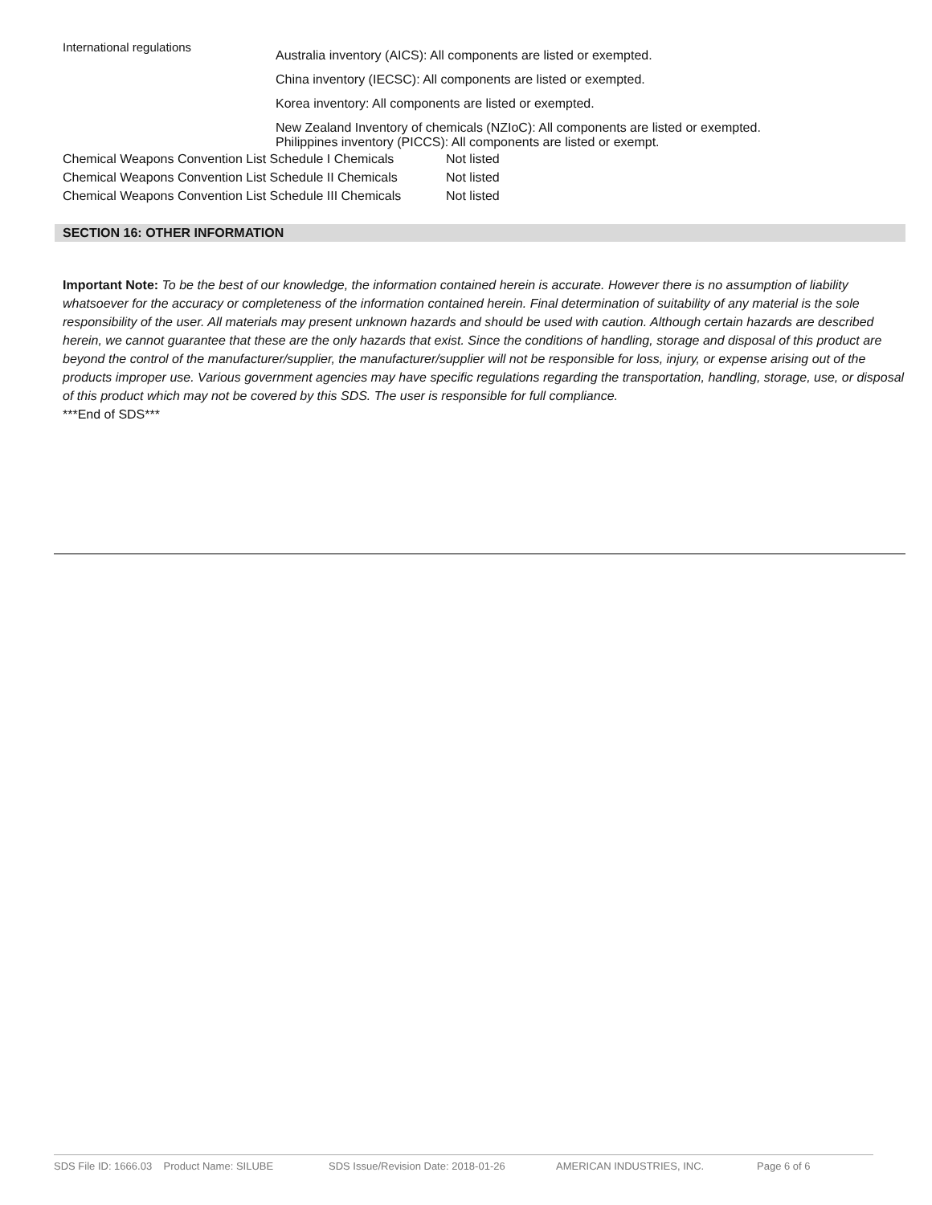International regulations
Australia inventory (AICS): All components are listed or exempted.
China inventory (IECSC): All components are listed or exempted.
Korea inventory: All components are listed or exempted.
New Zealand Inventory of chemicals (NZIoC): All components are listed or exempted.
Philippines inventory (PICCS): All components are listed or exempt.
Chemical Weapons Convention List Schedule I Chemicals Not listed
Chemical Weapons Convention List Schedule II Chemicals Not listed
Chemical Weapons Convention List Schedule III Chemicals Not listed
SECTION 16: OTHER INFORMATION
Important Note: To be the best of our knowledge, the information contained herein is accurate. However there is no assumption of liability whatsoever for the accuracy or completeness of the information contained herein. Final determination of suitability of any material is the sole responsibility of the user. All materials may present unknown hazards and should be used with caution. Although certain hazards are described herein, we cannot guarantee that these are the only hazards that exist. Since the conditions of handling, storage and disposal of this product are beyond the control of the manufacturer/supplier, the manufacturer/supplier will not be responsible for loss, injury, or expense arising out of the products improper use. Various government agencies may have specific regulations regarding the transportation, handling, storage, use, or disposal of this product which may not be covered by this SDS. The user is responsible for full compliance.
***End of SDS***
SDS File ID: 1666.03 Product Name: SILUBE SDS Issue/Revision Date: 2018-01-26 AMERICAN INDUSTRIES, INC. Page 6 of 6